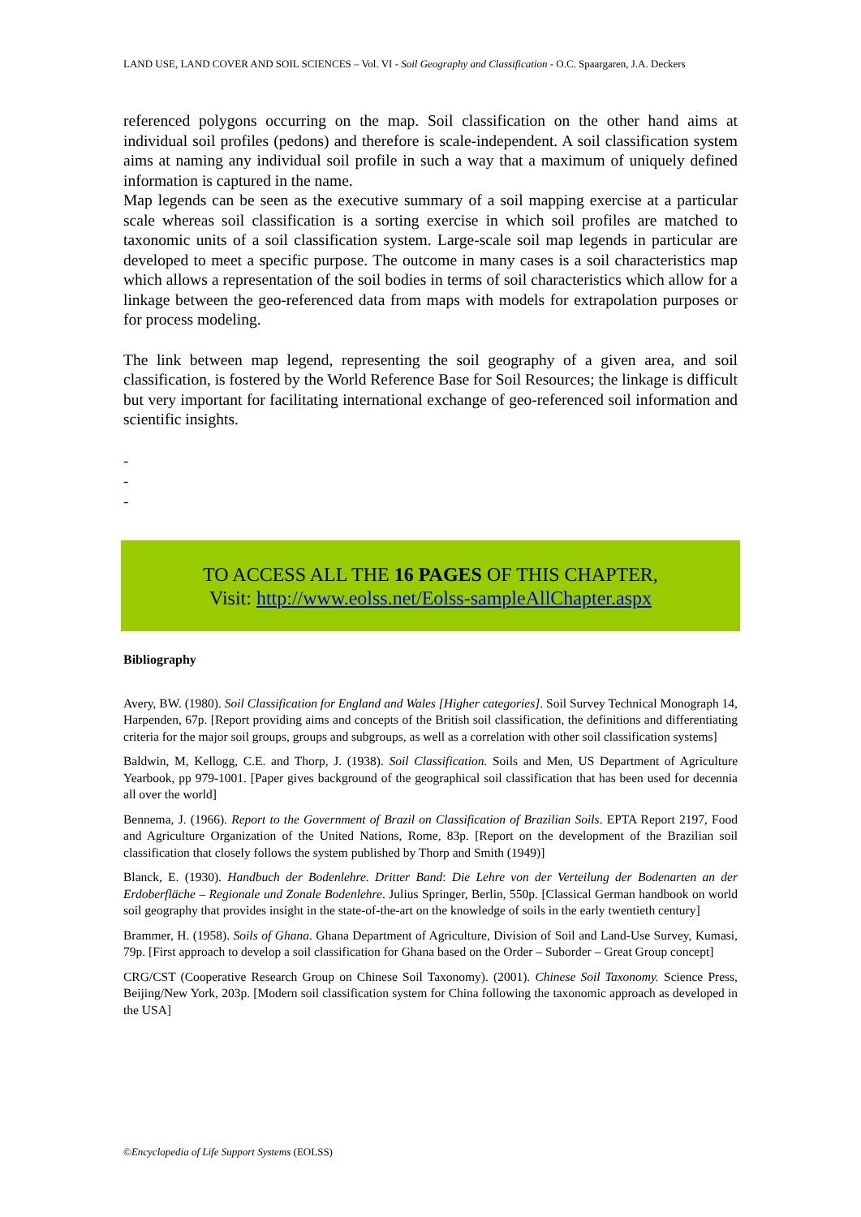LAND USE, LAND COVER AND SOIL SCIENCES – Vol. VI - Soil Geography and Classification - O.C. Spaargaren, J.A. Deckers
referenced polygons occurring on the map. Soil classification on the other hand aims at individual soil profiles (pedons) and therefore is scale-independent. A soil classification system aims at naming any individual soil profile in such a way that a maximum of uniquely defined information is captured in the name.
Map legends can be seen as the executive summary of a soil mapping exercise at a particular scale whereas soil classification is a sorting exercise in which soil profiles are matched to taxonomic units of a soil classification system. Large-scale soil map legends in particular are developed to meet a specific purpose. The outcome in many cases is a soil characteristics map which allows a representation of the soil bodies in terms of soil characteristics which allow for a linkage between the geo-referenced data from maps with models for extrapolation purposes or for process modeling.
The link between map legend, representing the soil geography of a given area, and soil classification, is fostered by the World Reference Base for Soil Resources; the linkage is difficult but very important for facilitating international exchange of geo-referenced soil information and scientific insights.
-
-
-
TO ACCESS ALL THE 16 PAGES OF THIS CHAPTER,
Visit: http://www.eolss.net/Eolss-sampleAllChapter.aspx
Bibliography
Avery, BW. (1980). Soil Classification for England and Wales [Higher categories]. Soil Survey Technical Monograph 14, Harpenden, 67p. [Report providing aims and concepts of the British soil classification, the definitions and differentiating criteria for the major soil groups, groups and subgroups, as well as a correlation with other soil classification systems]
Baldwin, M, Kellogg, C.E. and Thorp, J. (1938). Soil Classification. Soils and Men, US Department of Agriculture Yearbook, pp 979-1001. [Paper gives background of the geographical soil classification that has been used for decennia all over the world]
Bennema, J. (1966). Report to the Government of Brazil on Classification of Brazilian Soils. EPTA Report 2197, Food and Agriculture Organization of the United Nations, Rome, 83p. [Report on the development of the Brazilian soil classification that closely follows the system published by Thorp and Smith (1949)]
Blanck, E. (1930). Handbuch der Bodenlehre. Dritter Band: Die Lehre von der Verteilung der Bodenarten an der Erdoberfläche – Regionale und Zonale Bodenlehre. Julius Springer, Berlin, 550p. [Classical German handbook on world soil geography that provides insight in the state-of-the-art on the knowledge of soils in the early twentieth century]
Brammer, H. (1958). Soils of Ghana. Ghana Department of Agriculture, Division of Soil and Land-Use Survey, Kumasi, 79p. [First approach to develop a soil classification for Ghana based on the Order – Suborder – Great Group concept]
CRG/CST (Cooperative Research Group on Chinese Soil Taxonomy). (2001). Chinese Soil Taxonomy. Science Press, Beijing/New York, 203p. [Modern soil classification system for China following the taxonomic approach as developed in the USA]
©Encyclopedia of Life Support Systems (EOLSS)